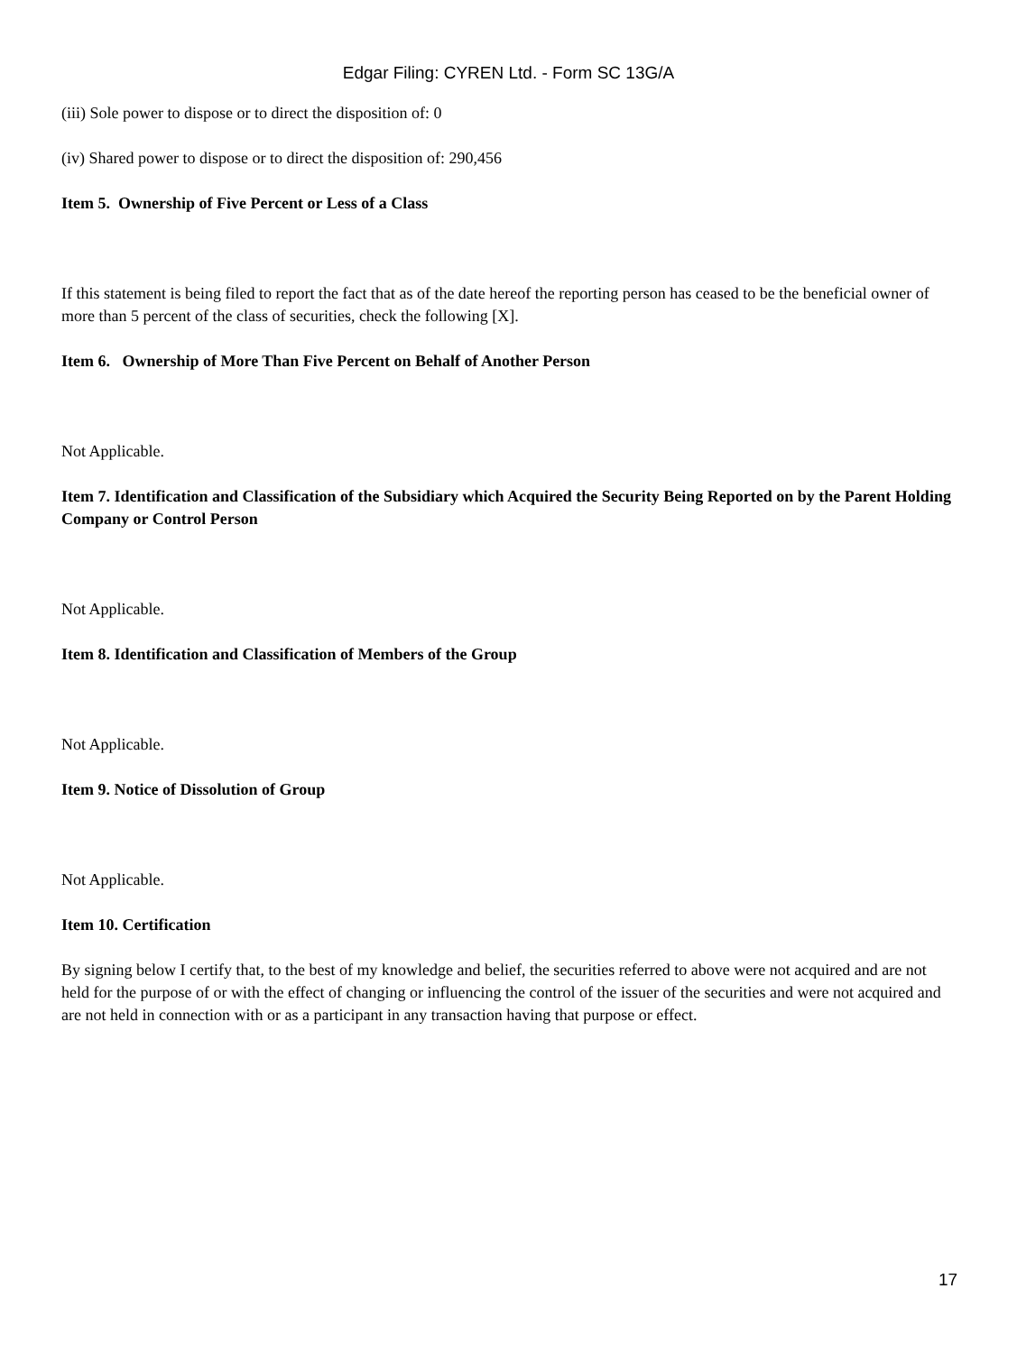Edgar Filing: CYREN Ltd. - Form SC 13G/A
(iii) Sole power to dispose or to direct the disposition of: 0
(iv) Shared power to dispose or to direct the disposition of: 290,456
Item 5. Ownership of Five Percent or Less of a Class
If this statement is being filed to report the fact that as of the date hereof the reporting person has ceased to be the beneficial owner of more than 5 percent of the class of securities, check the following [X].
Item 6. Ownership of More Than Five Percent on Behalf of Another Person
Not Applicable.
Item 7. Identification and Classification of the Subsidiary which Acquired the Security Being Reported on by the Parent Holding Company or Control Person
Not Applicable.
Item 8. Identification and Classification of Members of the Group
Not Applicable.
Item 9. Notice of Dissolution of Group
Not Applicable.
Item 10. Certification
By signing below I certify that, to the best of my knowledge and belief, the securities referred to above were not acquired and are not held for the purpose of or with the effect of changing or influencing the control of the issuer of the securities and were not acquired and are not held in connection with or as a participant in any transaction having that purpose or effect.
17